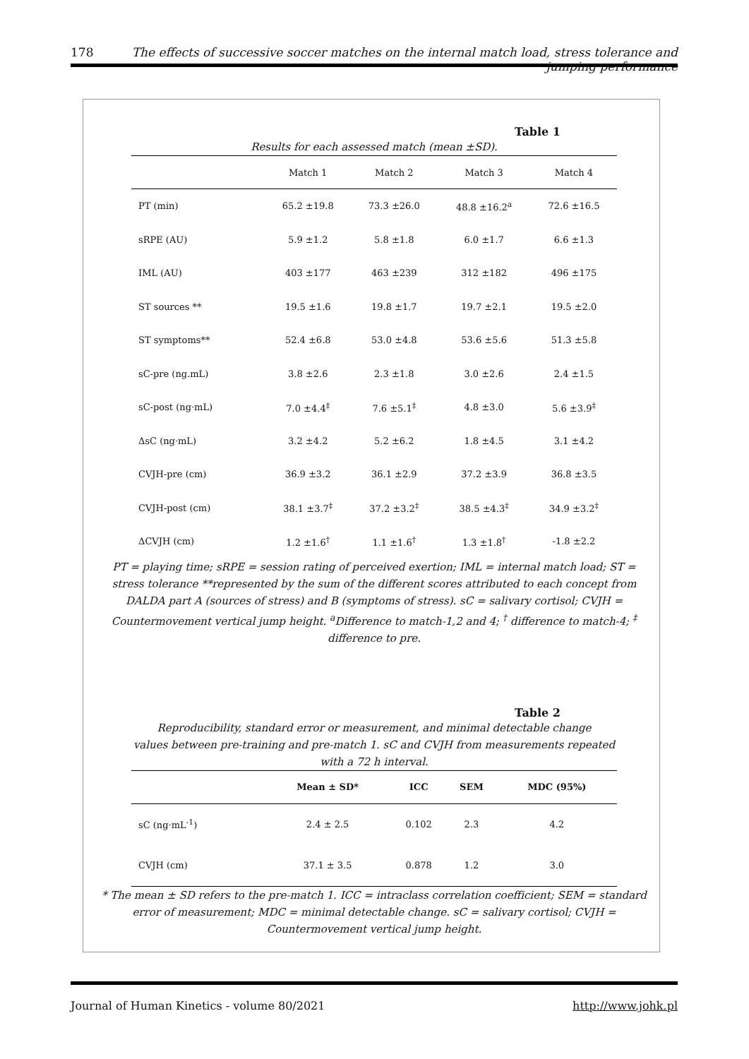178 The effects of successive soccer matches on the internal match load, stress tolerance and jumping performance
Table 1
Results for each assessed match (mean ±SD).
| | Match 1 | Match 2 | Match 3 | Match 4 |
| --- | --- | --- | --- | --- |
| PT (min) | 65.2 ±19.8 | 73.3 ±26.0 | 48.8 ±16.2<sup>a</sup> | 72.6 ±16.5 |
| sRPE (AU) | 5.9 ±1.2 | 5.8 ±1.8 | 6.0 ±1.7 | 6.6 ±1.3 |
| IML (AU) | 403 ±177 | 463 ±239 | 312 ±182 | 496 ±175 |
| ST sources ** | 19.5 ±1.6 | 19.8 ±1.7 | 19.7 ±2.1 | 19.5 ±2.0 |
| ST symptoms** | 52.4 ±6.8 | 53.0 ±4.8 | 53.6 ±5.6 | 51.3 ±5.8 |
| sC-pre (ng.mL) | 3.8 ±2.6 | 2.3 ±1.8 | 3.0 ±2.6 | 2.4 ±1.5 |
| sC-post (ng·mL) | 7.0 ±4.4<sup>‡</sup> | 7.6 ±5.1<sup>‡</sup> | 4.8 ±3.0 | 5.6 ±3.9<sup>‡</sup> |
| ΔsC (ng·mL) | 3.2 ±4.2 | 5.2 ±6.2 | 1.8 ±4.5 | 3.1 ±4.2 |
| CVJH-pre (cm) | 36.9 ±3.2 | 36.1 ±2.9 | 37.2 ±3.9 | 36.8 ±3.5 |
| CVJH-post (cm) | 38.1 ±3.7<sup>‡</sup> | 37.2 ±3.2<sup>‡</sup> | 38.5 ±4.3<sup>‡</sup> | 34.9 ±3.2<sup>‡</sup> |
| ΔCVJH (cm) | 1.2 ±1.6<sup>†</sup> | 1.1 ±1.6<sup>†</sup> | 1.3 ±1.8<sup>†</sup> | -1.8 ±2.2 |
PT = playing time; sRPE = session rating of perceived exertion; IML = internal match load; ST = stress tolerance **represented by the sum of the different scores attributed to each concept from DALDA part A (sources of stress) and B (symptoms of stress). sC = salivary cortisol; CVJH = Countermovement vertical jump height. <sup>a</sup>Difference to match-1,2 and 4; <sup>†</sup> difference to match-4; <sup>‡</sup> difference to pre.
Table 2
Reproducibility, standard error or measurement, and minimal detectable change
values between pre-training and pre-match 1. sC and CVJH from measurements repeated
with a 72 h interval.
| | Mean ± SD* | ICC | SEM | MDC (95%) |
| --- | --- | --- | --- | --- |
| sC (ng·mL<sup>-1</sup>) | 2.4 ± 2.5 | 0.102 | 2.3 | 4.2 |
| CVJH (cm) | 37.1 ± 3.5 | 0.878 | 1.2 | 3.0 |
* The mean ± SD refers to the pre-match 1. ICC = intraclass correlation coefficient; SEM = standard error of measurement; MDC = minimal detectable change. sC = salivary cortisol; CVJH = Countermovement vertical jump height.
Journal of Human Kinetics - volume 80/2021 http://www.johk.pl